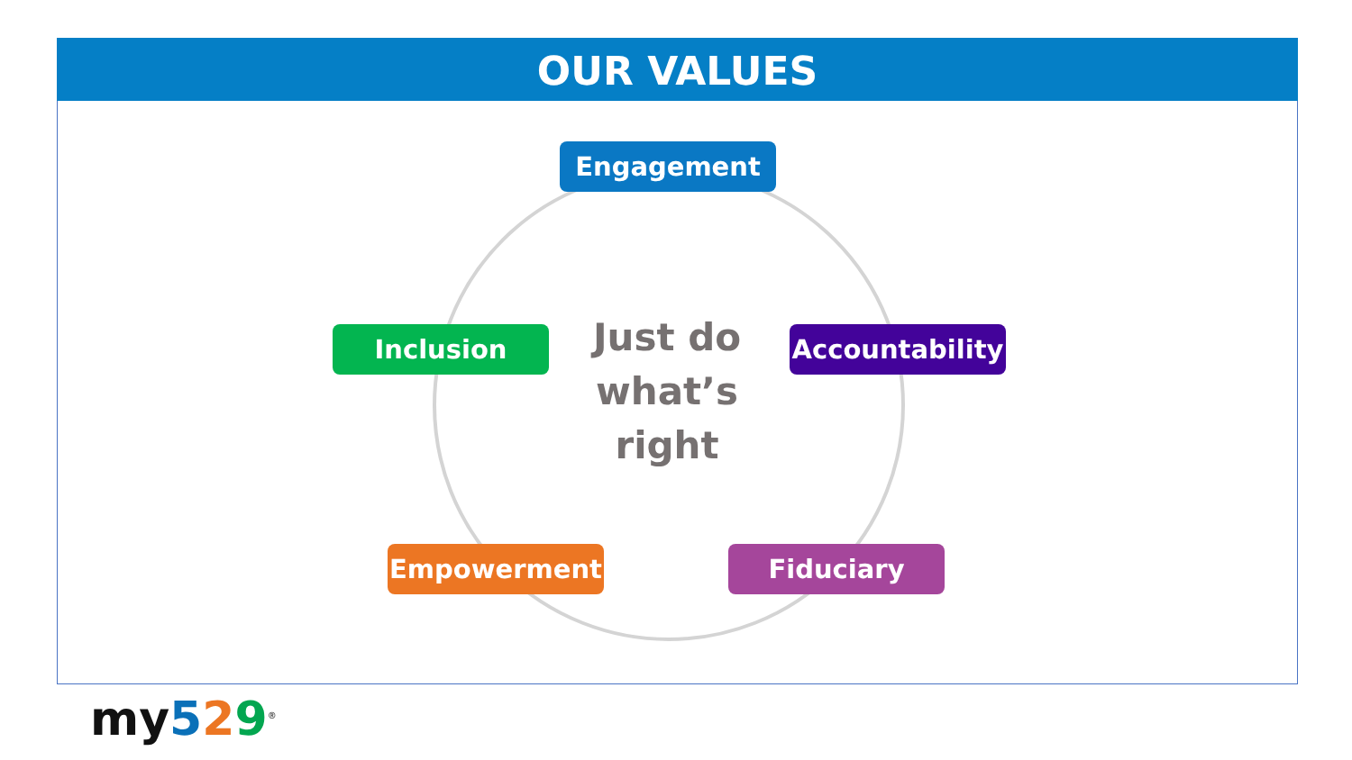OUR VALUES
Engagement
Inclusion
Just do what’s right
Accountability
Empowerment Fiduciary
my 529<sup>®</sup>